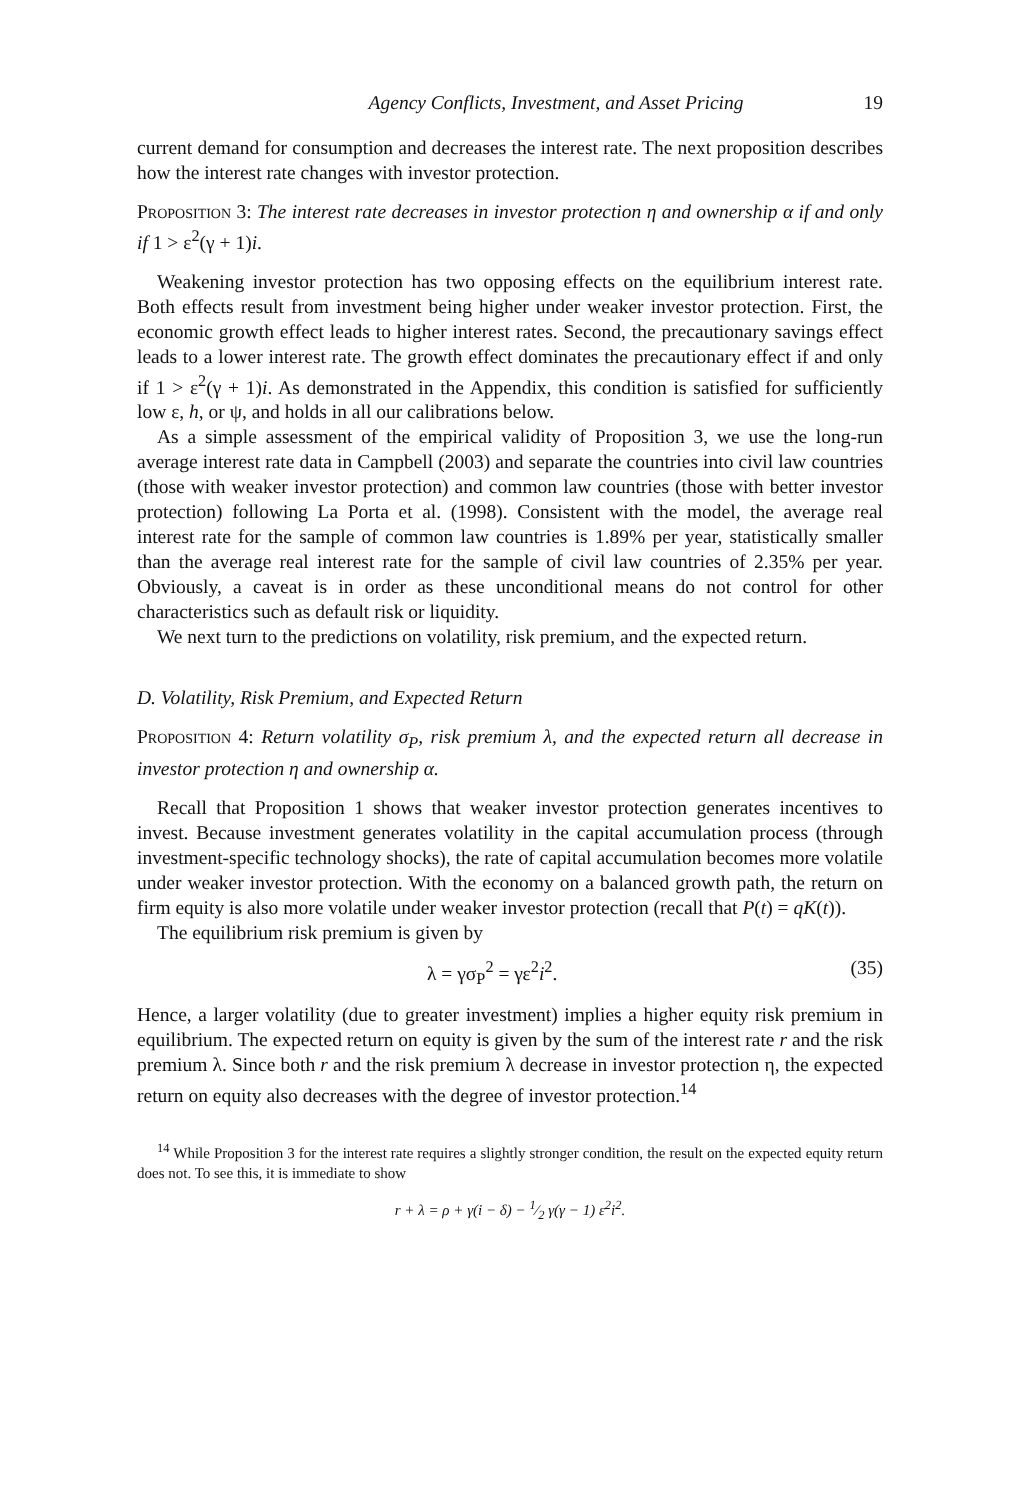Agency Conflicts, Investment, and Asset Pricing 19
current demand for consumption and decreases the interest rate. The next proposition describes how the interest rate changes with investor protection.
Proposition 3: The interest rate decreases in investor protection η and ownership α if and only if 1 > ε<sup>2</sup>(γ + 1)i.
Weakening investor protection has two opposing effects on the equilibrium interest rate. Both effects result from investment being higher under weaker investor protection. First, the economic growth effect leads to higher interest rates. Second, the precautionary savings effect leads to a lower interest rate. The growth effect dominates the precautionary effect if and only if 1 > ε<sup>2</sup>(γ + 1)i. As demonstrated in the Appendix, this condition is satisfied for sufficiently low ε, h, or ψ, and holds in all our calibrations below.
As a simple assessment of the empirical validity of Proposition 3, we use the long-run average interest rate data in Campbell (2003) and separate the countries into civil law countries (those with weaker investor protection) and common law countries (those with better investor protection) following La Porta et al. (1998). Consistent with the model, the average real interest rate for the sample of common law countries is 1.89% per year, statistically smaller than the average real interest rate for the sample of civil law countries of 2.35% per year. Obviously, a caveat is in order as these unconditional means do not control for other characteristics such as default risk or liquidity.
We next turn to the predictions on volatility, risk premium, and the expected return.
D. Volatility, Risk Premium, and Expected Return
Proposition 4: Return volatility σ<sub>P</sub>, risk premium λ, and the expected return all decrease in investor protection η and ownership α.
Recall that Proposition 1 shows that weaker investor protection generates incentives to invest. Because investment generates volatility in the capital accumulation process (through investment-specific technology shocks), the rate of capital accumulation becomes more volatile under weaker investor protection. With the economy on a balanced growth path, the return on firm equity is also more volatile under weaker investor protection (recall that P(t) = qK(t)).
The equilibrium risk premium is given by
λ = γσ<sub>P</sub><sup>2</sup> = γε<sup>2</sup>i<sup>2</sup>. (35)
Hence, a larger volatility (due to greater investment) implies a higher equity risk premium in equilibrium. The expected return on equity is given by the sum of the interest rate r and the risk premium λ. Since both r and the risk premium λ decrease in investor protection η, the expected return on equity also decreases with the degree of investor protection.<sup>14</sup>
<sup>14</sup> While Proposition 3 for the interest rate requires a slightly stronger condition, the result on the expected equity return does not. To see this, it is immediate to show
r + λ = ρ + γ(i − δ) − 1⁄2 γ(γ − 1) ε<sup>2</sup>i<sup>2</sup>.